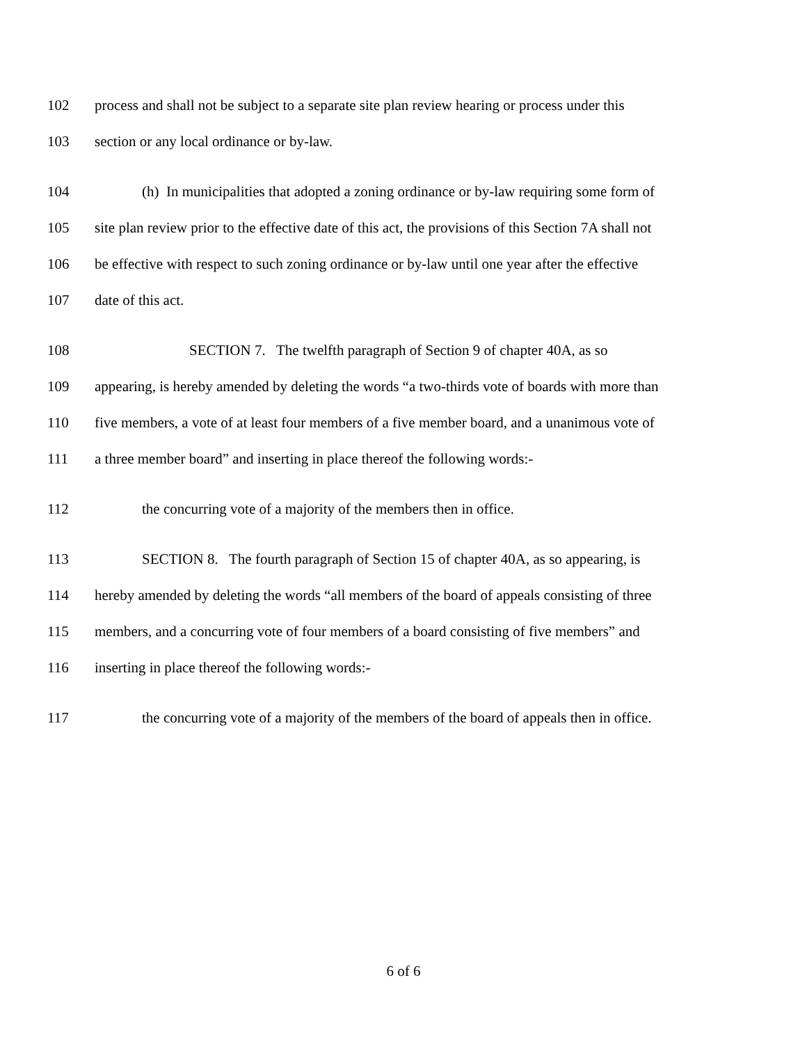102 process and shall not be subject to a separate site plan review hearing or process under this
103 section or any local ordinance or by-law.
104 (h) In municipalities that adopted a zoning ordinance or by-law requiring some form of
105 site plan review prior to the effective date of this act, the provisions of this Section 7A shall not
106 be effective with respect to such zoning ordinance or by-law until one year after the effective
107 date of this act.
108 SECTION 7. The twelfth paragraph of Section 9 of chapter 40A, as so
109 appearing, is hereby amended by deleting the words “a two-thirds vote of boards with more than
110 five members, a vote of at least four members of a five member board, and a unanimous vote of
111 a three member board” and inserting in place thereof the following words:-
112 the concurring vote of a majority of the members then in office.
113 SECTION 8. The fourth paragraph of Section 15 of chapter 40A, as so appearing, is
114 hereby amended by deleting the words “all members of the board of appeals consisting of three
115 members, and a concurring vote of four members of a board consisting of five members” and
116 inserting in place thereof the following words:-
117 the concurring vote of a majority of the members of the board of appeals then in office.
6 of 6